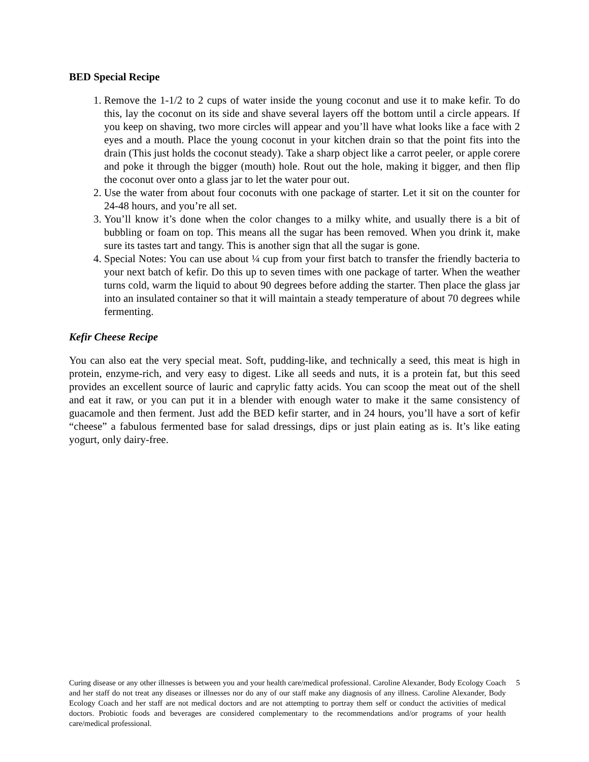BED Special Recipe
1. Remove the 1-1/2 to 2 cups of water inside the young coconut and use it to make kefir. To do this, lay the coconut on its side and shave several layers off the bottom until a circle appears. If you keep on shaving, two more circles will appear and you’ll have what looks like a face with 2 eyes and a mouth. Place the young coconut in your kitchen drain so that the point fits into the drain (This just holds the coconut steady). Take a sharp object like a carrot peeler, or apple corere and poke it through the bigger (mouth) hole. Rout out the hole, making it bigger, and then flip the coconut over onto a glass jar to let the water pour out.
2. Use the water from about four coconuts with one package of starter. Let it sit on the counter for 24-48 hours, and you’re all set.
3. You’ll know it’s done when the color changes to a milky white, and usually there is a bit of bubbling or foam on top. This means all the sugar has been removed. When you drink it, make sure its tastes tart and tangy. This is another sign that all the sugar is gone.
4. Special Notes: You can use about ¼ cup from your first batch to transfer the friendly bacteria to your next batch of kefir. Do this up to seven times with one package of tarter. When the weather turns cold, warm the liquid to about 90 degrees before adding the starter. Then place the glass jar into an insulated container so that it will maintain a steady temperature of about 70 degrees while fermenting.
Kefir Cheese Recipe
You can also eat the very special meat. Soft, pudding-like, and technically a seed, this meat is high in protein, enzyme-rich, and very easy to digest. Like all seeds and nuts, it is a protein fat, but this seed provides an excellent source of lauric and caprylic fatty acids. You can scoop the meat out of the shell and eat it raw, or you can put it in a blender with enough water to make it the same consistency of guacamole and then ferment. Just add the BED kefir starter, and in 24 hours, you’ll have a sort of kefir “cheese” a fabulous fermented base for salad dressings, dips or just plain eating as is. It’s like eating yogurt, only dairy-free.
Curing disease or any other illnesses is between you and your health care/medical professional. Caroline Alexander, Body Ecology Coach and her staff do not treat any diseases or illnesses nor do any of our staff make any diagnosis of any illness. Caroline Alexander, Body Ecology Coach and her staff are not medical doctors and are not attempting to portray them self or conduct the activities of medical doctors. Probiotic foods and beverages are considered complementary to the recommendations and/or programs of your health care/medical professional.
5